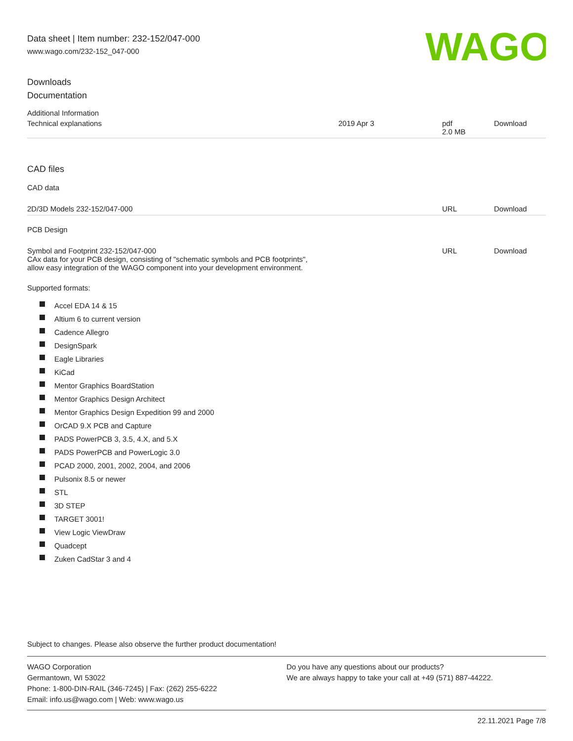WAGO
Data sheet | Item number: 232-152/047-000
www.wago.com/232-152_047-000
Downloads
Documentation
Additional Information
| Technical explanations | 2019 Apr 3 | pdf 2.0 MB | Download |
CAD files
CAD data
| 2D/3D Models 232-152/047-000 | URL | Download |
PCB Design
| Symbol and Footprint 232-152/047-000 CAx data for your PCB design, consisting of "schematic symbols and PCB footprints", allow easy integration of the WAGO component into your development environment. | URL | Download |
Supported formats:
Accel EDA 14 & 15
Altium 6 to current version
Cadence Allegro
DesignSpark
Eagle Libraries
KiCad
Mentor Graphics BoardStation
Mentor Graphics Design Architect
Mentor Graphics Design Expedition 99 and 2000
OrCAD 9.X PCB and Capture
PADS PowerPCB 3, 3.5, 4.X, and 5.X
PADS PowerPCB and PowerLogic 3.0
PCAD 2000, 2001, 2002, 2004, and 2006
Pulsonix 8.5 or newer
STL
3D STEP
TARGET 3001!
View Logic ViewDraw
Quadcept
Zuken CadStar 3 and 4
Subject to changes. Please also observe the further product documentation!
WAGO Corporation
Germantown, WI 53022
Phone: 1-800-DIN-RAIL (346-7245) | Fax: (262) 255-6222
Email: info.us@wago.com | Web: www.wago.us
Do you have any questions about our products?
We are always happy to take your call at +49 (571) 887-44222.
22.11.2021 Page 7/8